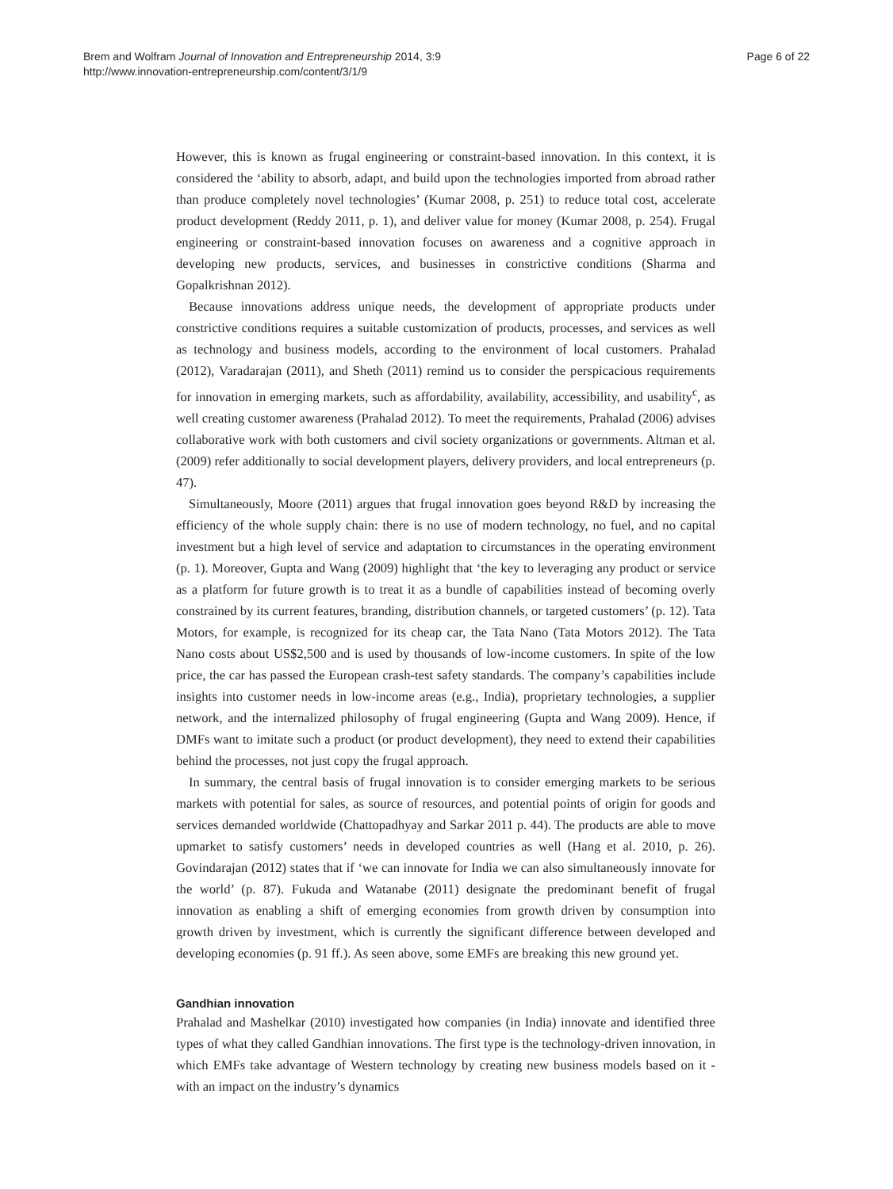Brem and Wolfram Journal of Innovation and Entrepreneurship 2014, 3:9
http://www.innovation-entrepreneurship.com/content/3/1/9
Page 6 of 22
However, this is known as frugal engineering or constraint-based innovation. In this context, it is considered the ‘ability to absorb, adapt, and build upon the technologies imported from abroad rather than produce completely novel technologies’ (Kumar 2008, p. 251) to reduce total cost, accelerate product development (Reddy 2011, p. 1), and deliver value for money (Kumar 2008, p. 254). Frugal engineering or constraint-based innovation focuses on awareness and a cognitive approach in developing new products, services, and businesses in constrictive conditions (Sharma and Gopalkrishnan 2012).
Because innovations address unique needs, the development of appropriate products under constrictive conditions requires a suitable customization of products, processes, and services as well as technology and business models, according to the environment of local customers. Prahalad (2012), Varadarajan (2011), and Sheth (2011) remind us to consider the perspicacious requirements for innovation in emerging markets, such as affordability, availability, accessibility, and usability<sup>c</sup>, as well creating customer awareness (Prahalad 2012). To meet the requirements, Prahalad (2006) advises collaborative work with both customers and civil society organizations or governments. Altman et al. (2009) refer additionally to social development players, delivery providers, and local entrepreneurs (p. 47).
Simultaneously, Moore (2011) argues that frugal innovation goes beyond R&D by increasing the efficiency of the whole supply chain: there is no use of modern technology, no fuel, and no capital investment but a high level of service and adaptation to circumstances in the operating environment (p. 1). Moreover, Gupta and Wang (2009) highlight that ‘the key to leveraging any product or service as a platform for future growth is to treat it as a bundle of capabilities instead of becoming overly constrained by its current features, branding, distribution channels, or targeted customers’ (p. 12). Tata Motors, for example, is recognized for its cheap car, the Tata Nano (Tata Motors 2012). The Tata Nano costs about US$2,500 and is used by thousands of low-income customers. In spite of the low price, the car has passed the European crash-test safety standards. The company’s capabilities include insights into customer needs in low-income areas (e.g., India), proprietary technologies, a supplier network, and the internalized philosophy of frugal engineering (Gupta and Wang 2009). Hence, if DMFs want to imitate such a product (or product development), they need to extend their capabilities behind the processes, not just copy the frugal approach.
In summary, the central basis of frugal innovation is to consider emerging markets to be serious markets with potential for sales, as source of resources, and potential points of origin for goods and services demanded worldwide (Chattopadhyay and Sarkar 2011 p. 44). The products are able to move upmarket to satisfy customers’ needs in developed countries as well (Hang et al. 2010, p. 26). Govindarajan (2012) states that if ‘we can innovate for India we can also simultaneously innovate for the world’ (p. 87). Fukuda and Watanabe (2011) designate the predominant benefit of frugal innovation as enabling a shift of emerging economies from growth driven by consumption into growth driven by investment, which is currently the significant difference between developed and developing economies (p. 91 ff.). As seen above, some EMFs are breaking this new ground yet.
Gandhian innovation
Prahalad and Mashelkar (2010) investigated how companies (in India) innovate and identified three types of what they called Gandhian innovations. The first type is the technology-driven innovation, in which EMFs take advantage of Western technology by creating new business models based on it - with an impact on the industry’s dynamics